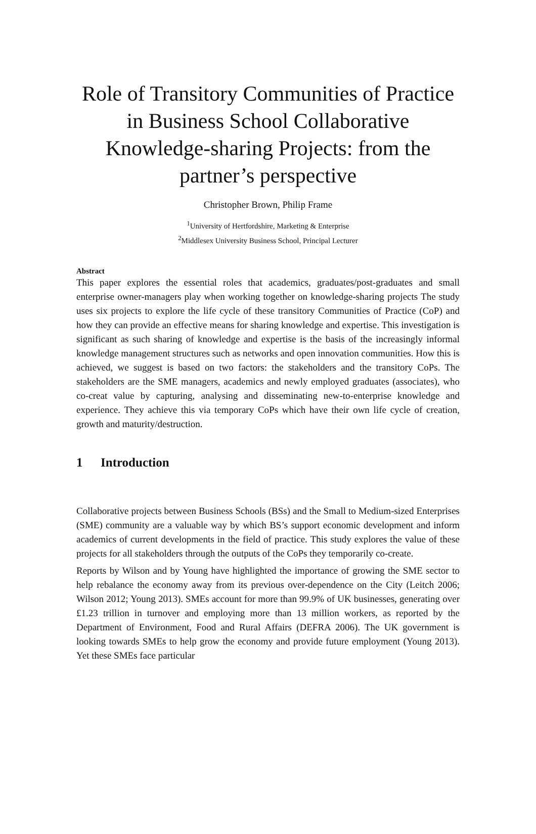Role of Transitory Communities of Practice in Business School Collaborative Knowledge-sharing Projects: from the partner’s perspective
Christopher Brown, Philip Frame
<sup>1</sup> University of Hertfordshire, Marketing & Enterprise
<sup>2</sup> Middlesex University Business School, Principal Lecturer
Abstract
This paper explores the essential roles that academics, graduates/post-graduates and small enterprise owner-managers play when working together on knowledge-sharing projects The study uses six projects to explore the life cycle of these transitory Communities of Practice (CoP) and how they can provide an effective means for sharing knowledge and expertise. This investigation is significant as such sharing of knowledge and expertise is the basis of the increasingly informal knowledge management structures such as networks and open innovation communities. How this is achieved, we suggest is based on two factors: the stakeholders and the transitory CoPs. The stakeholders are the SME managers, academics and newly employed graduates (associates), who co-creat value by capturing, analysing and disseminating new-to-enterprise knowledge and experience. They achieve this via temporary CoPs which have their own life cycle of creation, growth and maturity/destruction.
1 Introduction
Collaborative projects between Business Schools (BSs) and the Small to Medium-sized Enterprises (SME) community are a valuable way by which BS’s support economic development and inform academics of current developments in the field of practice. This study explores the value of these projects for all stakeholders through the outputs of the CoPs they temporarily co-create.
Reports by Wilson and by Young have highlighted the importance of growing the SME sector to help rebalance the economy away from its previous over-dependence on the City (Leitch 2006; Wilson 2012; Young 2013). SMEs account for more than 99.9% of UK businesses, generating over £1.23 trillion in turnover and employing more than 13 million workers, as reported by the Department of Environment, Food and Rural Affairs (DEFRA 2006). The UK government is looking towards SMEs to help grow the economy and provide future employment (Young 2013). Yet these SMEs face particular